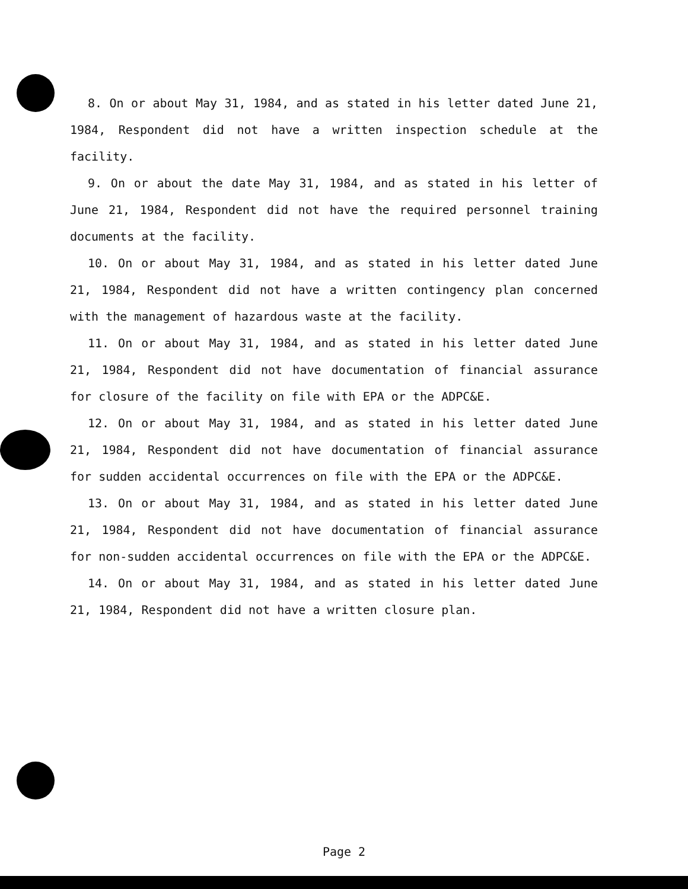8. On or about May 31, 1984, and as stated in his letter dated June 21, 1984, Respondent did not have a written inspection schedule at the facility.
9. On or about the date May 31, 1984, and as stated in his letter of June 21, 1984, Respondent did not have the required personnel training documents at the facility.
10. On or about May 31, 1984, and as stated in his letter dated June 21, 1984, Respondent did not have a written contingency plan concerned with the management of hazardous waste at the facility.
11. On or about May 31, 1984, and as stated in his letter dated June 21, 1984, Respondent did not have documentation of financial assurance for closure of the facility on file with EPA or the ADPC&E.
12. On or about May 31, 1984, and as stated in his letter dated June 21, 1984, Respondent did not have documentation of financial assurance for sudden accidental occurrences on file with the EPA or the ADPC&E.
13. On or about May 31, 1984, and as stated in his letter dated June 21, 1984, Respondent did not have documentation of financial assurance for non-sudden accidental occurrences on file with the EPA or the ADPC&E.
14. On or about May 31, 1984, and as stated in his letter dated June 21, 1984, Respondent did not have a written closure plan.
Page 2